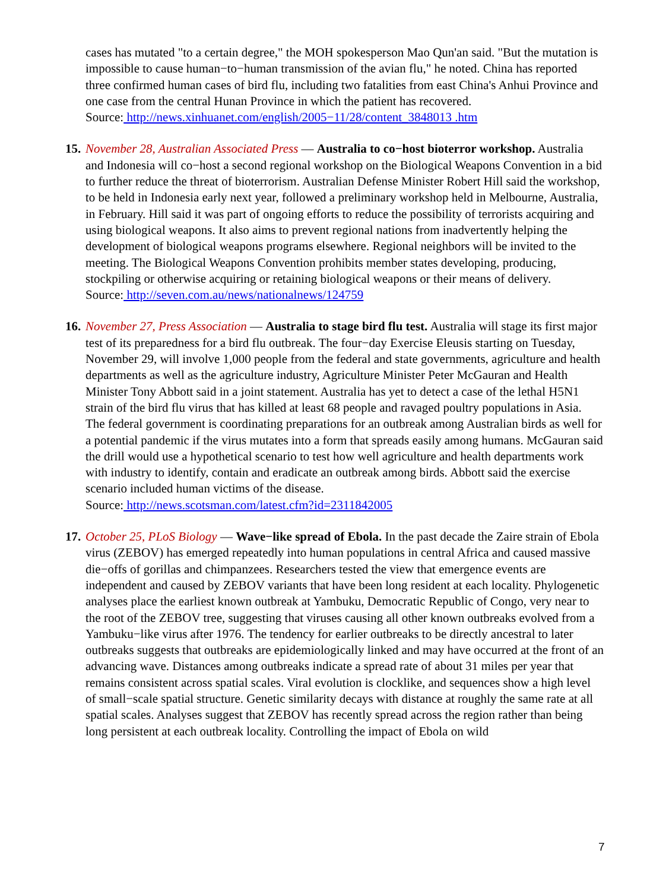cases has mutated "to a certain degree," the MOH spokesperson Mao Qun'an said. "But the mutation is impossible to cause human−to−human transmission of the avian flu," he noted. China has reported three confirmed human cases of bird flu, including two fatalities from east China's Anhui Province and one case from the central Hunan Province in which the patient has recovered.
Source: http://news.xinhuanet.com/english/2005−11/28/content_3848013 .htm
15. November 28, Australian Associated Press — Australia to co−host bioterror workshop. Australia and Indonesia will co−host a second regional workshop on the Biological Weapons Convention in a bid to further reduce the threat of bioterrorism. Australian Defense Minister Robert Hill said the workshop, to be held in Indonesia early next year, followed a preliminary workshop held in Melbourne, Australia, in February. Hill said it was part of ongoing efforts to reduce the possibility of terrorists acquiring and using biological weapons. It also aims to prevent regional nations from inadvertently helping the development of biological weapons programs elsewhere. Regional neighbors will be invited to the meeting. The Biological Weapons Convention prohibits member states developing, producing, stockpiling or otherwise acquiring or retaining biological weapons or their means of delivery.
Source: http://seven.com.au/news/nationalnews/124759
16. November 27, Press Association — Australia to stage bird flu test. Australia will stage its first major test of its preparedness for a bird flu outbreak. The four−day Exercise Eleusis starting on Tuesday, November 29, will involve 1,000 people from the federal and state governments, agriculture and health departments as well as the agriculture industry, Agriculture Minister Peter McGauran and Health Minister Tony Abbott said in a joint statement. Australia has yet to detect a case of the lethal H5N1 strain of the bird flu virus that has killed at least 68 people and ravaged poultry populations in Asia. The federal government is coordinating preparations for an outbreak among Australian birds as well for a potential pandemic if the virus mutates into a form that spreads easily among humans. McGauran said the drill would use a hypothetical scenario to test how well agriculture and health departments work with industry to identify, contain and eradicate an outbreak among birds. Abbott said the exercise scenario included human victims of the disease.
Source: http://news.scotsman.com/latest.cfm?id=2311842005
17. October 25, PLoS Biology — Wave−like spread of Ebola. In the past decade the Zaire strain of Ebola virus (ZEBOV) has emerged repeatedly into human populations in central Africa and caused massive die−offs of gorillas and chimpanzees. Researchers tested the view that emergence events are independent and caused by ZEBOV variants that have been long resident at each locality. Phylogenetic analyses place the earliest known outbreak at Yambuku, Democratic Republic of Congo, very near to the root of the ZEBOV tree, suggesting that viruses causing all other known outbreaks evolved from a Yambuku−like virus after 1976. The tendency for earlier outbreaks to be directly ancestral to later outbreaks suggests that outbreaks are epidemiologically linked and may have occurred at the front of an advancing wave. Distances among outbreaks indicate a spread rate of about 31 miles per year that remains consistent across spatial scales. Viral evolution is clocklike, and sequences show a high level of small−scale spatial structure. Genetic similarity decays with distance at roughly the same rate at all spatial scales. Analyses suggest that ZEBOV has recently spread across the region rather than being long persistent at each outbreak locality. Controlling the impact of Ebola on wild
7